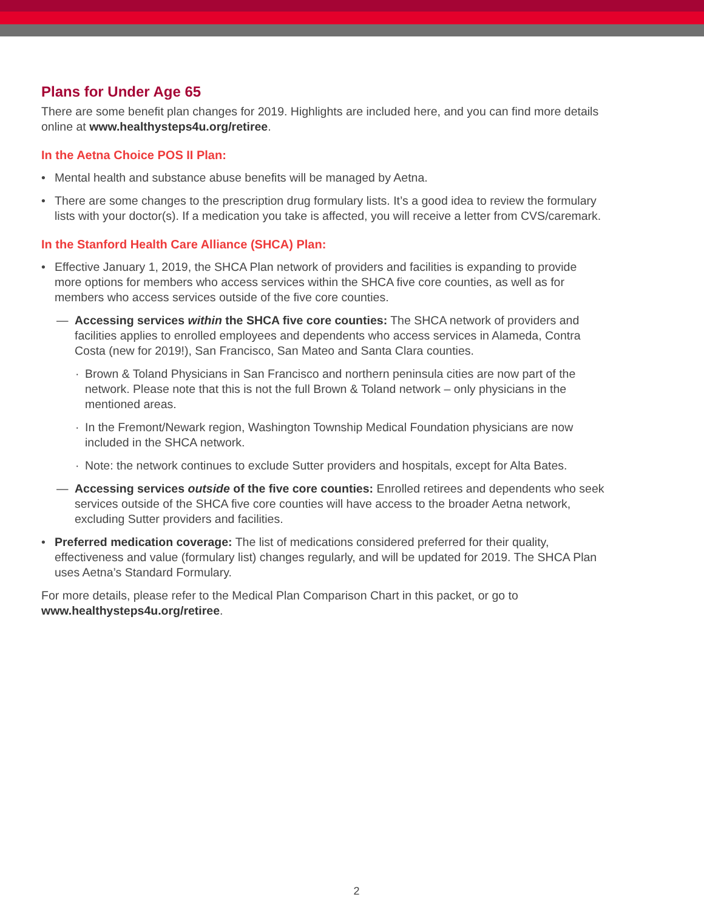Plans for Under Age 65
There are some benefit plan changes for 2019. Highlights are included here, and you can find more details online at www.healthysteps4u.org/retiree.
In the Aetna Choice POS II Plan:
• Mental health and substance abuse benefits will be managed by Aetna.
• There are some changes to the prescription drug formulary lists. It’s a good idea to review the formulary lists with your doctor(s). If a medication you take is affected, you will receive a letter from CVS/caremark.
In the Stanford Health Care Alliance (SHCA) Plan:
• Effective January 1, 2019, the SHCA Plan network of providers and facilities is expanding to provide more options for members who access services within the SHCA five core counties, as well as for members who access services outside of the five core counties.
— Accessing services within the SHCA five core counties: The SHCA network of providers and facilities applies to enrolled employees and dependents who access services in Alameda, Contra Costa (new for 2019!), San Francisco, San Mateo and Santa Clara counties.
· Brown & Toland Physicians in San Francisco and northern peninsula cities are now part of the network. Please note that this is not the full Brown & Toland network – only physicians in the mentioned areas.
· In the Fremont/Newark region, Washington Township Medical Foundation physicians are now included in the SHCA network.
· Note: the network continues to exclude Sutter providers and hospitals, except for Alta Bates.
— Accessing services outside of the five core counties: Enrolled retirees and dependents who seek services outside of the SHCA five core counties will have access to the broader Aetna network, excluding Sutter providers and facilities.
• Preferred medication coverage: The list of medications considered preferred for their quality, effectiveness and value (formulary list) changes regularly, and will be updated for 2019. The SHCA Plan uses Aetna’s Standard Formulary.
For more details, please refer to the Medical Plan Comparison Chart in this packet, or go to www.healthysteps4u.org/retiree.
2